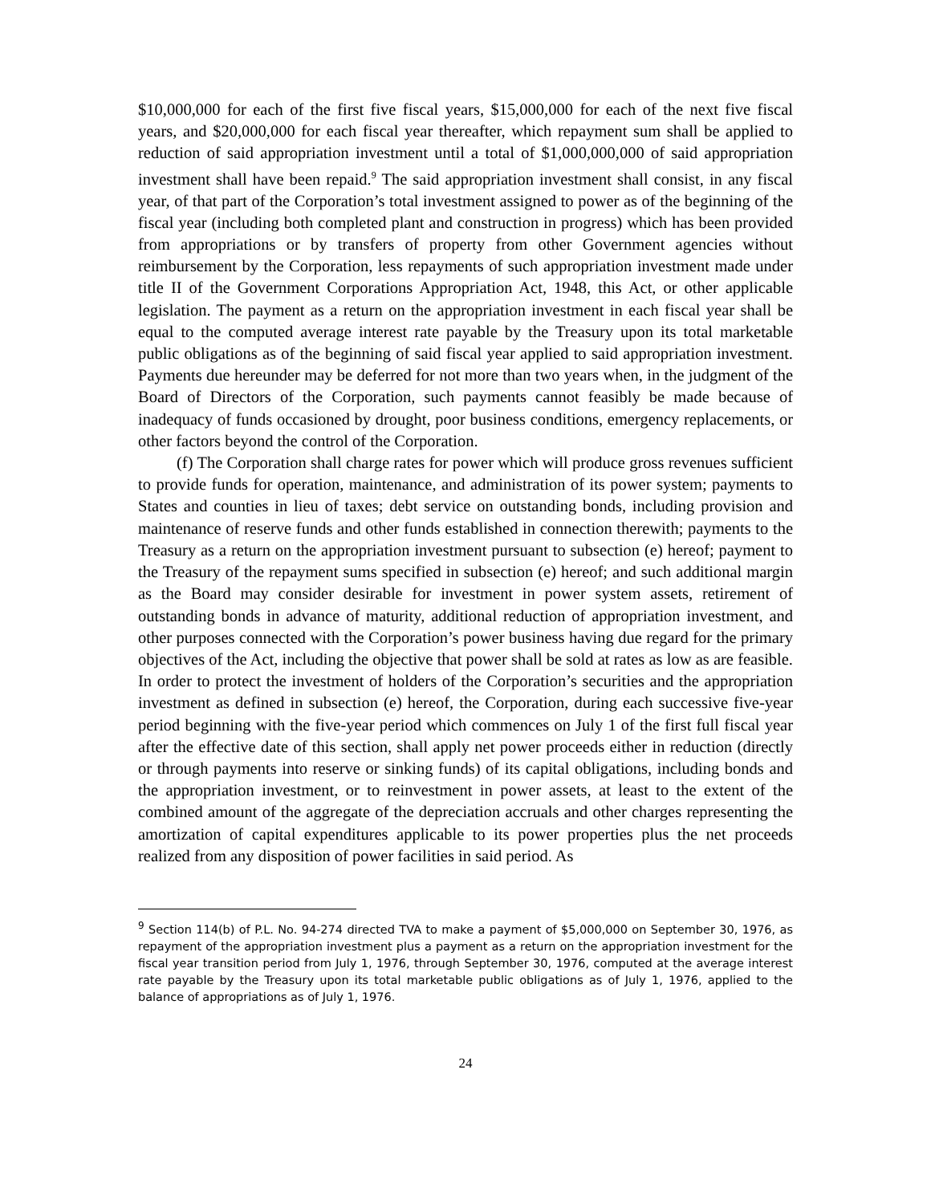$10,000,000 for each of the first five fiscal years, $15,000,000 for each of the next five fiscal years, and $20,000,000 for each fiscal year thereafter, which repayment sum shall be applied to reduction of said appropriation investment until a total of $1,000,000,000 of said appropriation investment shall have been repaid.<sup>9</sup> The said appropriation investment shall consist, in any fiscal year, of that part of the Corporation’s total investment assigned to power as of the beginning of the fiscal year (including both completed plant and construction in progress) which has been provided from appropriations or by transfers of property from other Government agencies without reimbursement by the Corporation, less repayments of such appropriation investment made under title II of the Government Corporations Appropriation Act, 1948, this Act, or other applicable legislation. The payment as a return on the appropriation investment in each fiscal year shall be equal to the computed average interest rate payable by the Treasury upon its total marketable public obligations as of the beginning of said fiscal year applied to said appropriation investment. Payments due hereunder may be deferred for not more than two years when, in the judgment of the Board of Directors of the Corporation, such payments cannot feasibly be made because of inadequacy of funds occasioned by drought, poor business conditions, emergency replacements, or other factors beyond the control of the Corporation.
(f) The Corporation shall charge rates for power which will produce gross revenues sufficient to provide funds for operation, maintenance, and administration of its power system; payments to States and counties in lieu of taxes; debt service on outstanding bonds, including provision and maintenance of reserve funds and other funds established in connection therewith; payments to the Treasury as a return on the appropriation investment pursuant to subsection (e) hereof; payment to the Treasury of the repayment sums specified in subsection (e) hereof; and such additional margin as the Board may consider desirable for investment in power system assets, retirement of outstanding bonds in advance of maturity, additional reduction of appropriation investment, and other purposes connected with the Corporation’s power business having due regard for the primary objectives of the Act, including the objective that power shall be sold at rates as low as are feasible. In order to protect the investment of holders of the Corporation’s securities and the appropriation investment as defined in subsection (e) hereof, the Corporation, during each successive five-year period beginning with the five-year period which commences on July 1 of the first full fiscal year after the effective date of this section, shall apply net power proceeds either in reduction (directly or through payments into reserve or sinking funds) of its capital obligations, including bonds and the appropriation investment, or to reinvestment in power assets, at least to the extent of the combined amount of the aggregate of the depreciation accruals and other charges representing the amortization of capital expenditures applicable to its power properties plus the net proceeds realized from any disposition of power facilities in said period. As
<sup>9</sup> Section 114(b) of P.L. No. 94-274 directed TVA to make a payment of $5,000,000 on September 30, 1976, as repayment of the appropriation investment plus a payment as a return on the appropriation investment for the fiscal year transition period from July 1, 1976, through September 30, 1976, computed at the average interest rate payable by the Treasury upon its total marketable public obligations as of July 1, 1976, applied to the balance of appropriations as of July 1, 1976.
24